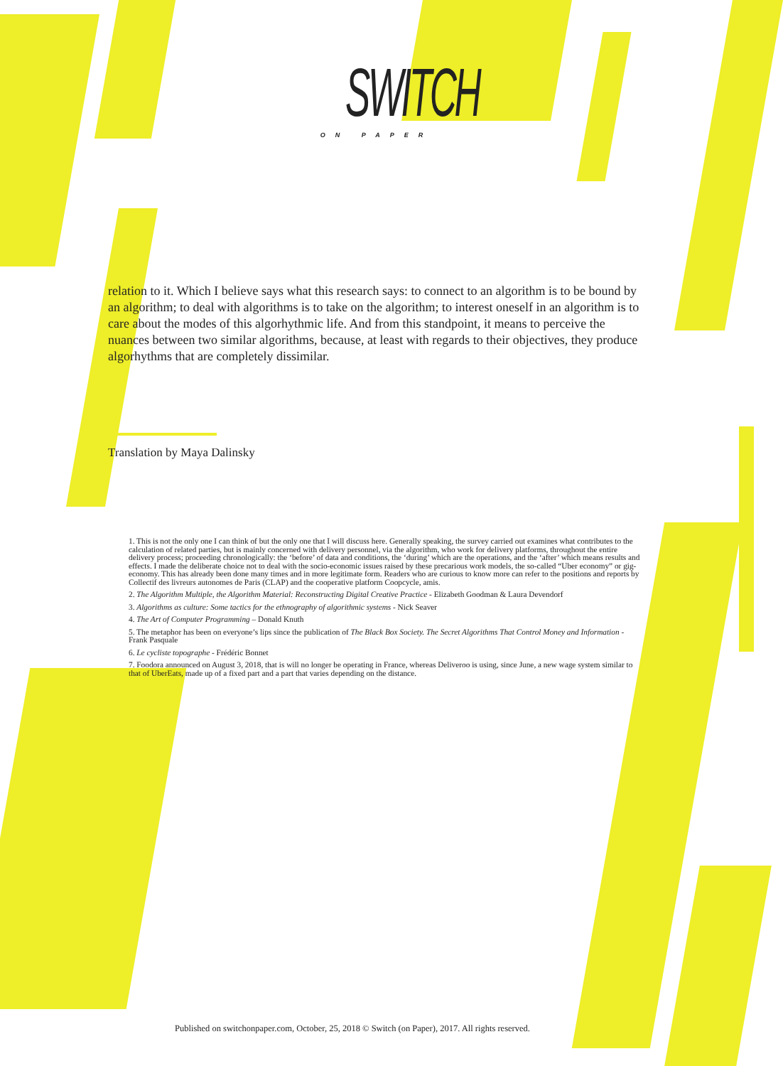SWITCH
ON PAPER
relation to it. Which I believe says what this research says: to connect to an algorithm is to be bound by an algorithm; to deal with algorithms is to take on the algorithm; to interest oneself in an algorithm is to care about the modes of this algorhythmic life. And from this standpoint, it means to perceive the nuances between two similar algorithms, because, at least with regards to their objectives, they produce algorhythms that are completely dissimilar.
Translation by Maya Dalinsky
1. This is not the only one I can think of but the only one that I will discuss here. Generally speaking, the survey carried out examines what contributes to the calculation of related parties, but is mainly concerned with delivery personnel, via the algorithm, who work for delivery platforms, throughout the entire delivery process; proceeding chronologically: the ‘before’ of data and conditions, the ‘during’ which are the operations, and the ‘after’ which means results and effects. I made the deliberate choice not to deal with the socio-economic issues raised by these precarious work models, the so-called “Uber economy” or gig-economy. This has already been done many times and in more legitimate form. Readers who are curious to know more can refer to the positions and reports by Collectif des livreurs autonomes de Paris (CLAP) and the cooperative platform Coopcycle, amis.
2. The Algorithm Multiple, the Algorithm Material: Reconstructing Digital Creative Practice - Elizabeth Goodman & Laura Devendorf
3. Algorithms as culture: Some tactics for the ethnography of algorithmic systems - Nick Seaver
4. The Art of Computer Programming – Donald Knuth
5. The metaphor has been on everyone’s lips since the publication of The Black Box Society. The Secret Algorithms That Control Money and Information - Frank Pasquale
6. Le cycliste topographe - Frédéric Bonnet
7. Foodora announced on August 3, 2018, that is will no longer be operating in France, whereas Deliveroo is using, since June, a new wage system similar to that of UberEats, made up of a fixed part and a part that varies depending on the distance.
Published on switchonpaper.com, October, 25, 2018 © Switch (on Paper), 2017. All rights reserved.